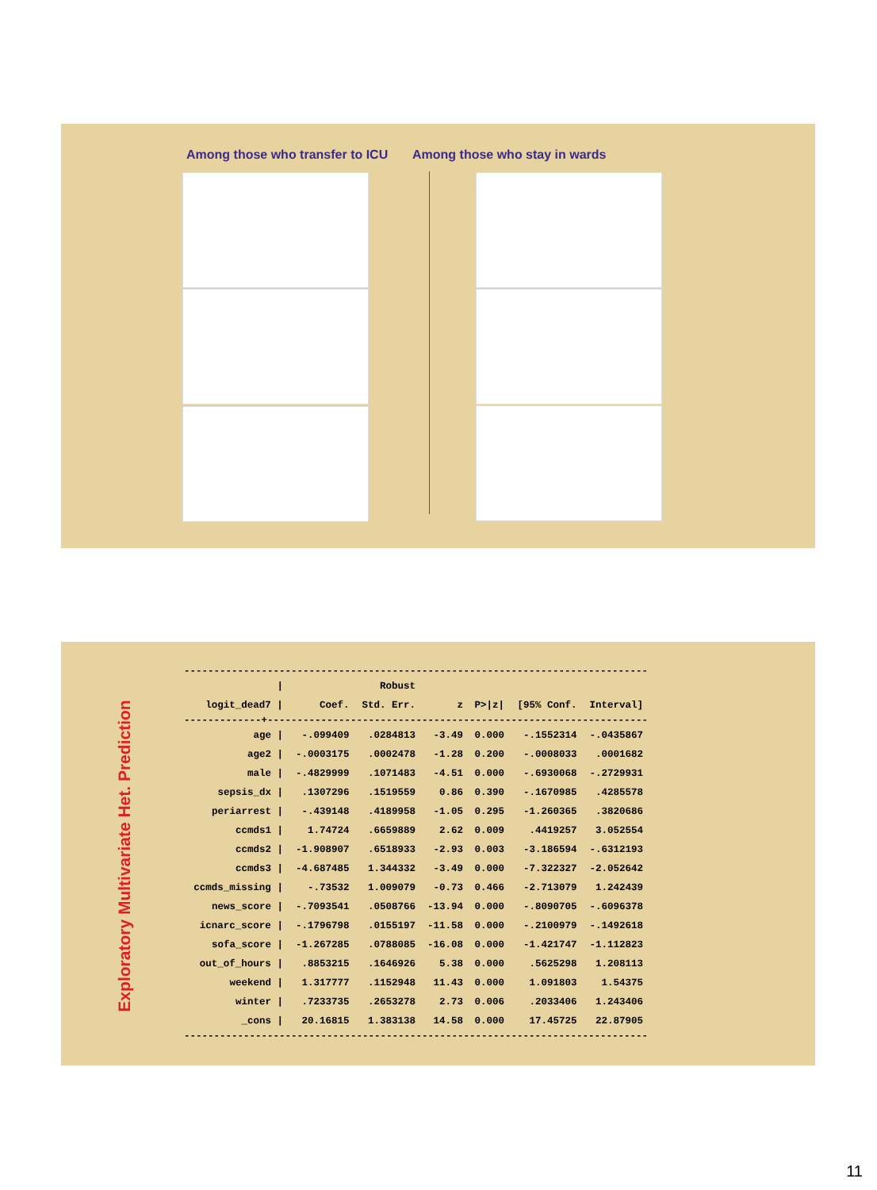Among those who transfer to ICU
Among those who stay in wards
Exploratory Multivariate Het. Prediction
| ------------------------------------------------------------------------------ | | | | | | |
| / | | Robust | | | | |
| logit_dead7 / | Coef. | Std. Err. | z | P>/z/ | [95% Conf. | Interval] |
| -------------+---------------------------------------------------------------- | | | | | | |
| age / | -.099409 | .0284813 | -3.49 | 0.000 | -.1552314 | -.0435867 |
| age2 / | -.0003175 | .0002478 | -1.28 | 0.200 | -.0008033 | .0001682 |
| male / | -.4829999 | .1071483 | -4.51 | 0.000 | -.6930068 | -.2729931 |
| sepsis_dx / | .1307296 | .1519559 | 0.86 | 0.390 | -.1670985 | .4285578 |
| periarrest / | -.439148 | .4189958 | -1.05 | 0.295 | -1.260365 | .3820686 |
| ccmds1 / | 1.74724 | .6659889 | 2.62 | 0.009 | .4419257 | 3.052554 |
| ccmds2 / | -1.908907 | .6518933 | -2.93 | 0.003 | -3.186594 | -.6312193 |
| ccmds3 / | -4.687485 | 1.344332 | -3.49 | 0.000 | -7.322327 | -2.052642 |
| ccmds_missing / | -.73532 | 1.009079 | -0.73 | 0.466 | -2.713079 | 1.242439 |
| news_score / | -.7093541 | .0508766 | -13.94 | 0.000 | -.8090705 | -.6096378 |
| icnarc_score / | -.1796798 | .0155197 | -11.58 | 0.000 | -.2100979 | -.1492618 |
| sofa_score / | -1.267285 | .0788085 | -16.08 | 0.000 | -1.421747 | -1.112823 |
| out_of_hours / | .8853215 | .1646926 | 5.38 | 0.000 | .5625298 | 1.208113 |
| weekend / | 1.317777 | .1152948 | 11.43 | 0.000 | 1.091803 | 1.54375 |
| winter / | .7233735 | .2653278 | 2.73 | 0.006 | .2033406 | 1.243406 |
| _cons / | 20.16815 | 1.383138 | 14.58 | 0.000 | 17.45725 | 22.87905 |
| ------------------------------------------------------------------------------ | | | | | | |
11